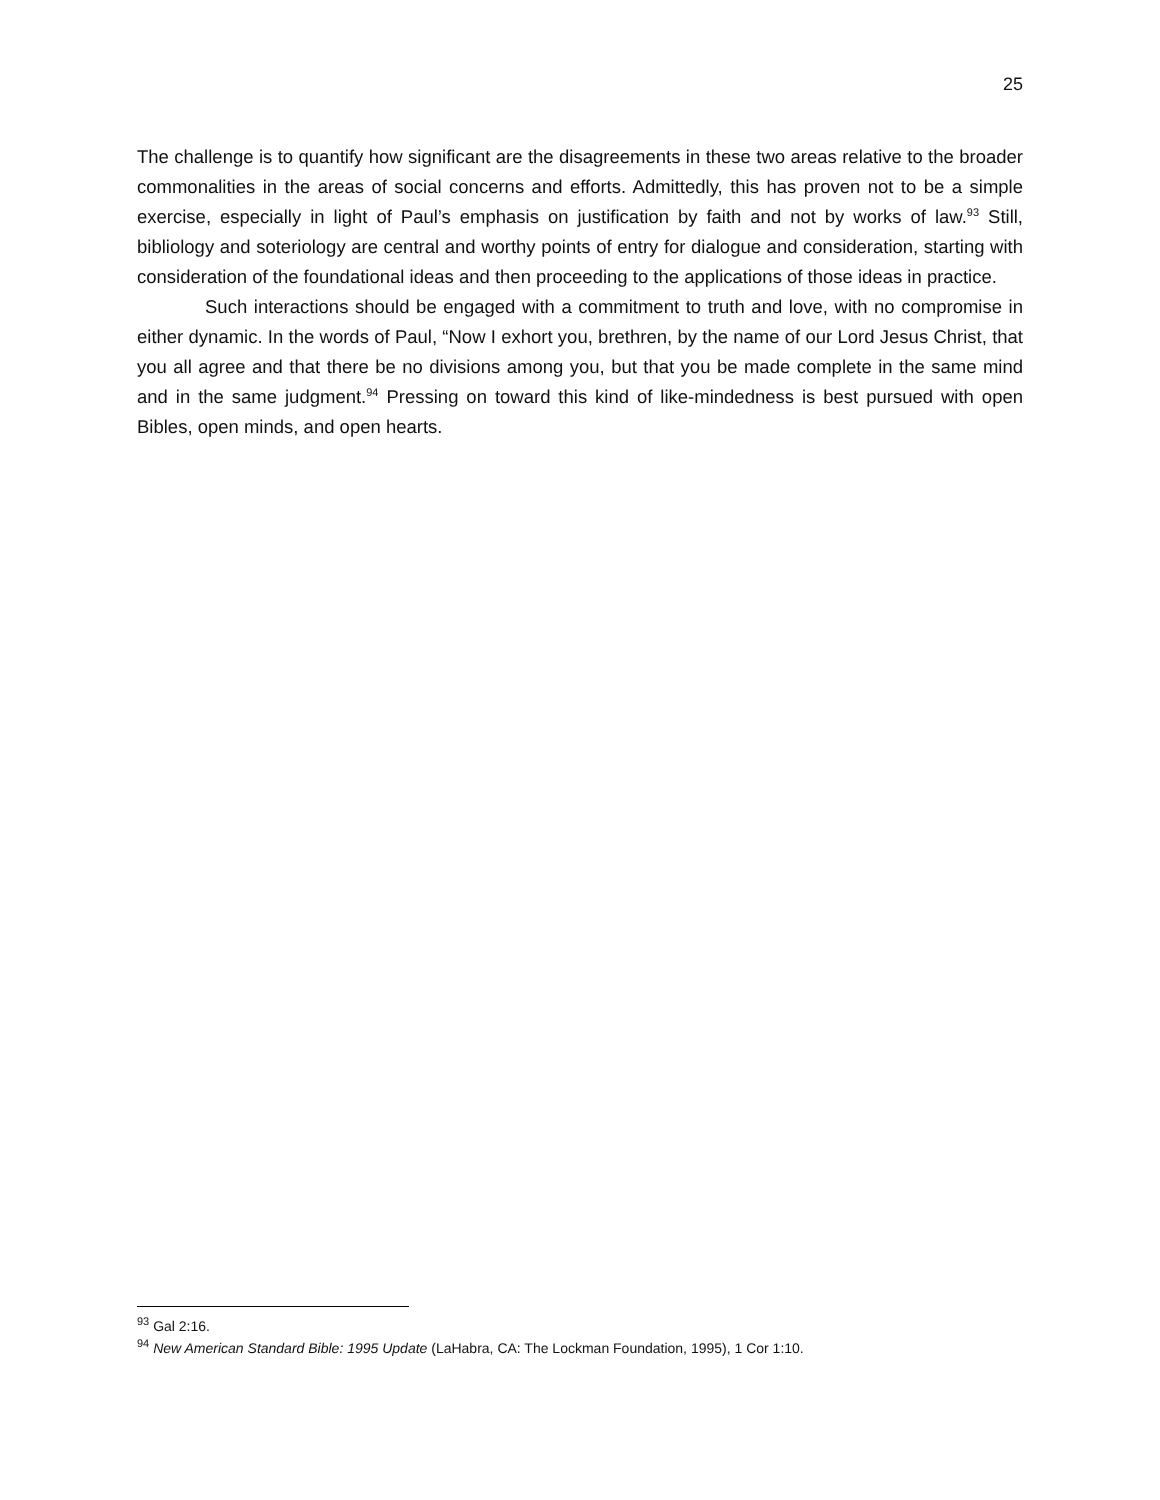25
The challenge is to quantify how significant are the disagreements in these two areas relative to the broader commonalities in the areas of social concerns and efforts. Admittedly, this has proven not to be a simple exercise, especially in light of Paul’s emphasis on justification by faith and not by works of law.<sup>93</sup> Still, bibliology and soteriology are central and worthy points of entry for dialogue and consideration, starting with consideration of the foundational ideas and then proceeding to the applications of those ideas in practice.
Such interactions should be engaged with a commitment to truth and love, with no compromise in either dynamic. In the words of Paul, “Now I exhort you, brethren, by the name of our Lord Jesus Christ, that you all agree and that there be no divisions among you, but that you be made complete in the same mind and in the same judgment.<sup>94</sup> Pressing on toward this kind of like-mindedness is best pursued with open Bibles, open minds, and open hearts.
<sup>93</sup> Gal 2:16.
<sup>94</sup> New American Standard Bible: 1995 Update (LaHabra, CA: The Lockman Foundation, 1995), 1 Cor 1:10.